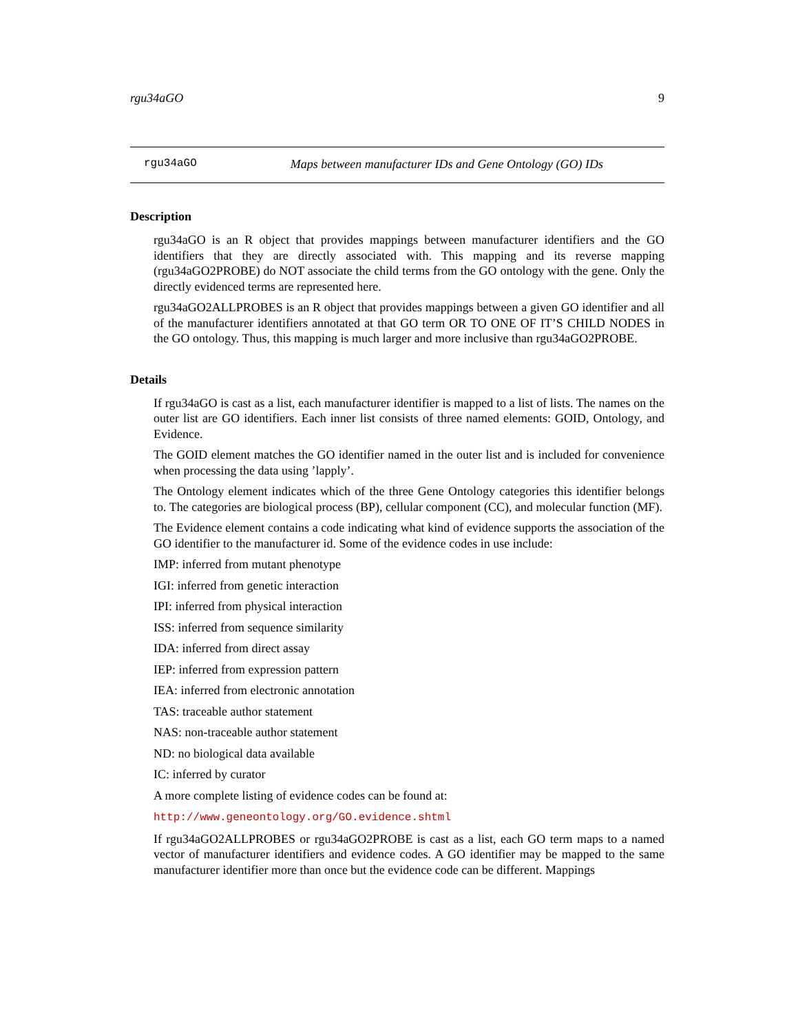rgu34aGO 9
rgu34aGO Maps between manufacturer IDs and Gene Ontology (GO) IDs
Description
rgu34aGO is an R object that provides mappings between manufacturer identifiers and the GO identifiers that they are directly associated with. This mapping and its reverse mapping (rgu34aGO2PROBE) do NOT associate the child terms from the GO ontology with the gene. Only the directly evidenced terms are represented here.
rgu34aGO2ALLPROBES is an R object that provides mappings between a given GO identifier and all of the manufacturer identifiers annotated at that GO term OR TO ONE OF IT’S CHILD NODES in the GO ontology. Thus, this mapping is much larger and more inclusive than rgu34aGO2PROBE.
Details
If rgu34aGO is cast as a list, each manufacturer identifier is mapped to a list of lists. The names on the outer list are GO identifiers. Each inner list consists of three named elements: GOID, Ontology, and Evidence.
The GOID element matches the GO identifier named in the outer list and is included for convenience when processing the data using ’lapply’.
The Ontology element indicates which of the three Gene Ontology categories this identifier belongs to. The categories are biological process (BP), cellular component (CC), and molecular function (MF).
The Evidence element contains a code indicating what kind of evidence supports the association of the GO identifier to the manufacturer id. Some of the evidence codes in use include:
IMP: inferred from mutant phenotype
IGI: inferred from genetic interaction
IPI: inferred from physical interaction
ISS: inferred from sequence similarity
IDA: inferred from direct assay
IEP: inferred from expression pattern
IEA: inferred from electronic annotation
TAS: traceable author statement
NAS: non-traceable author statement
ND: no biological data available
IC: inferred by curator
A more complete listing of evidence codes can be found at:
http://www.geneontology.org/GO.evidence.shtml
If rgu34aGO2ALLPROBES or rgu34aGO2PROBE is cast as a list, each GO term maps to a named vector of manufacturer identifiers and evidence codes. A GO identifier may be mapped to the same manufacturer identifier more than once but the evidence code can be different. Mappings